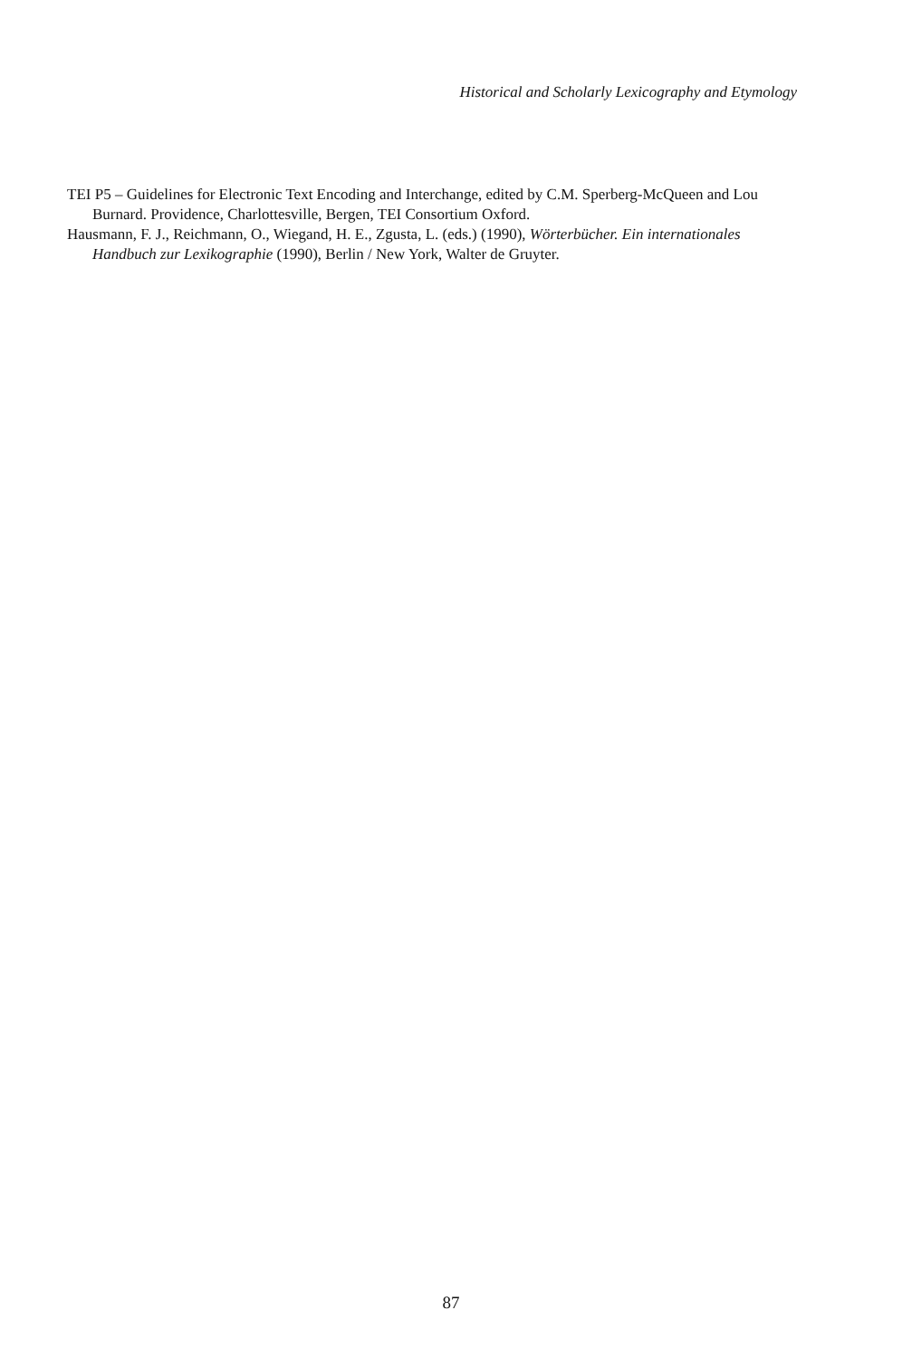Historical and Scholarly Lexicography and Etymology
TEI P5 – Guidelines for Electronic Text Encoding and Interchange, edited by C.M. Sperberg-McQueen and Lou Burnard. Providence, Charlottesville, Bergen, TEI Consortium Oxford.
Hausmann, F. J., Reichmann, O., Wiegand, H. E., Zgusta, L. (eds.) (1990), Wörterbücher. Ein internationales Handbuch zur Lexikographie (1990), Berlin / New York, Walter de Gruyter.
87